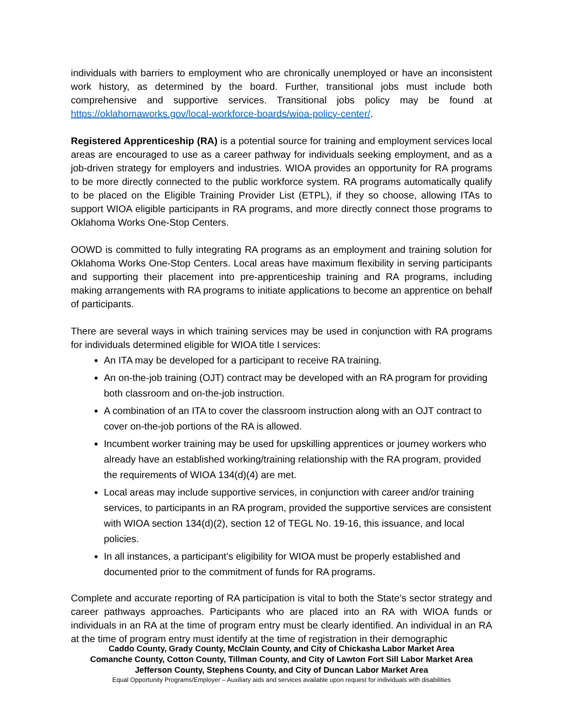individuals with barriers to employment who are chronically unemployed or have an inconsistent work history, as determined by the board. Further, transitional jobs must include both comprehensive and supportive services. Transitional jobs policy may be found at https://oklahomaworks.gov/local-workforce-boards/wioa-policy-center/.
Registered Apprenticeship (RA) is a potential source for training and employment services local areas are encouraged to use as a career pathway for individuals seeking employment, and as a job-driven strategy for employers and industries. WIOA provides an opportunity for RA programs to be more directly connected to the public workforce system. RA programs automatically qualify to be placed on the Eligible Training Provider List (ETPL), if they so choose, allowing ITAs to support WIOA eligible participants in RA programs, and more directly connect those programs to Oklahoma Works One-Stop Centers.
OOWD is committed to fully integrating RA programs as an employment and training solution for Oklahoma Works One-Stop Centers. Local areas have maximum flexibility in serving participants and supporting their placement into pre-apprenticeship training and RA programs, including making arrangements with RA programs to initiate applications to become an apprentice on behalf of participants.
There are several ways in which training services may be used in conjunction with RA programs for individuals determined eligible for WIOA title I services:
An ITA may be developed for a participant to receive RA training.
An on-the-job training (OJT) contract may be developed with an RA program for providing both classroom and on-the-job instruction.
A combination of an ITA to cover the classroom instruction along with an OJT contract to cover on-the-job portions of the RA is allowed.
Incumbent worker training may be used for upskilling apprentices or journey workers who already have an established working/training relationship with the RA program, provided the requirements of WIOA 134(d)(4) are met.
Local areas may include supportive services, in conjunction with career and/or training services, to participants in an RA program, provided the supportive services are consistent with WIOA section 134(d)(2), section 12 of TEGL No. 19-16, this issuance, and local policies.
In all instances, a participant’s eligibility for WIOA must be properly established and documented prior to the commitment of funds for RA programs.
Complete and accurate reporting of RA participation is vital to both the State’s sector strategy and career pathways approaches. Participants who are placed into an RA with WIOA funds or individuals in an RA at the time of program entry must be clearly identified. An individual in an RA at the time of program entry must identify at the time of registration in their demographic
Caddo County, Grady County, McClain County, and City of Chickasha Labor Market Area
Comanche County, Cotton County, Tillman County, and City of Lawton Fort Sill Labor Market Area
Jefferson County, Stephens County, and City of Duncan Labor Market Area
Equal Opportunity Programs/Employer – Auxiliary aids and services available upon request for individuals with disabilities